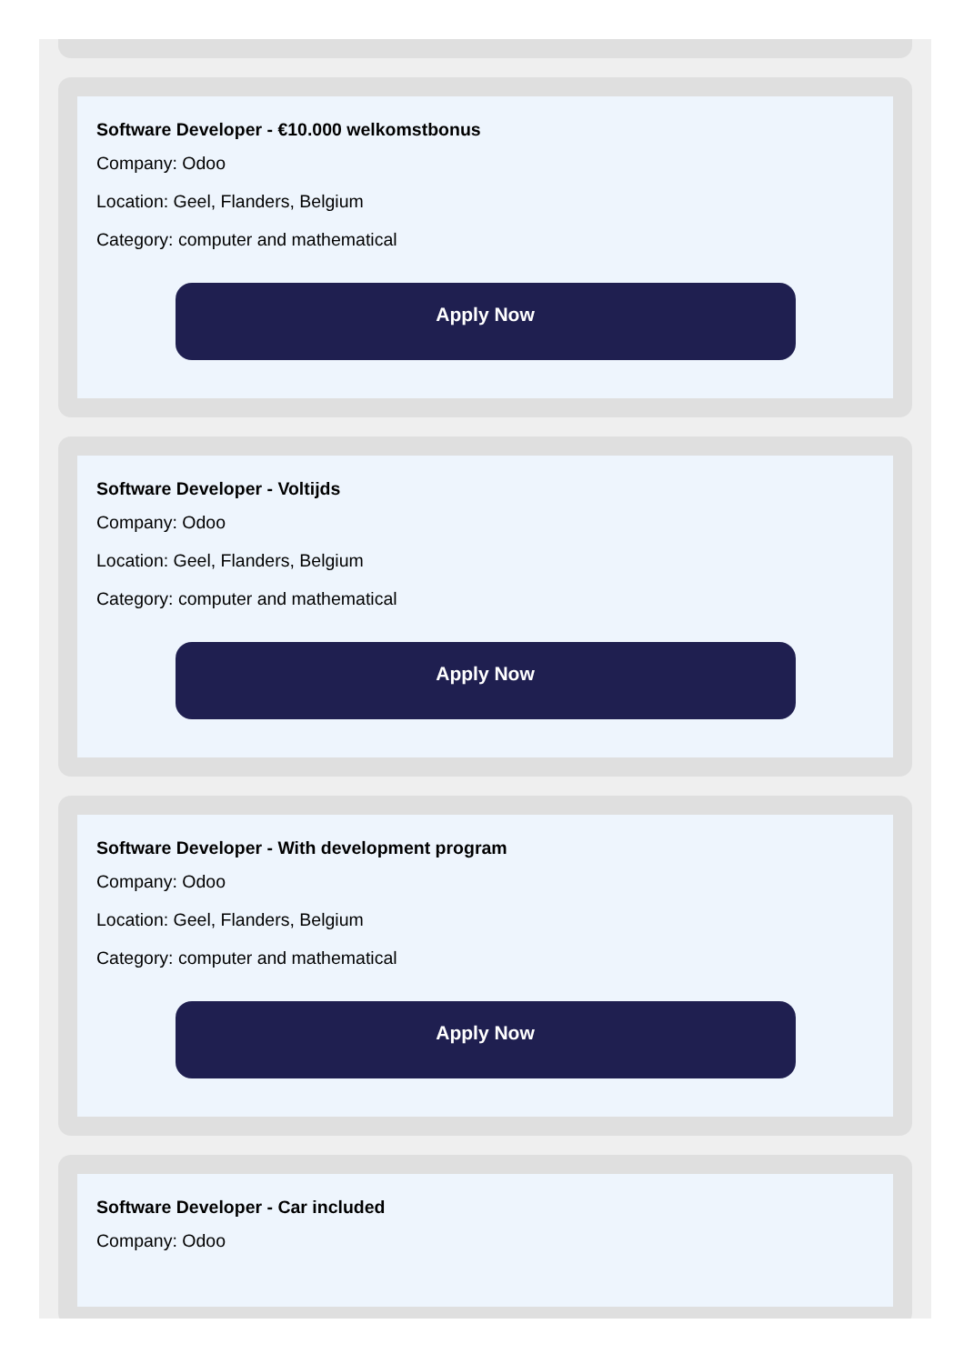Software Developer - €10.000 welkomstbonus
Company: Odoo
Location: Geel, Flanders, Belgium
Category: computer and mathematical
Apply Now
Software Developer - Voltijds
Company: Odoo
Location: Geel, Flanders, Belgium
Category: computer and mathematical
Apply Now
Software Developer - With development program
Company: Odoo
Location: Geel, Flanders, Belgium
Category: computer and mathematical
Apply Now
Software Developer - Car included
Company: Odoo